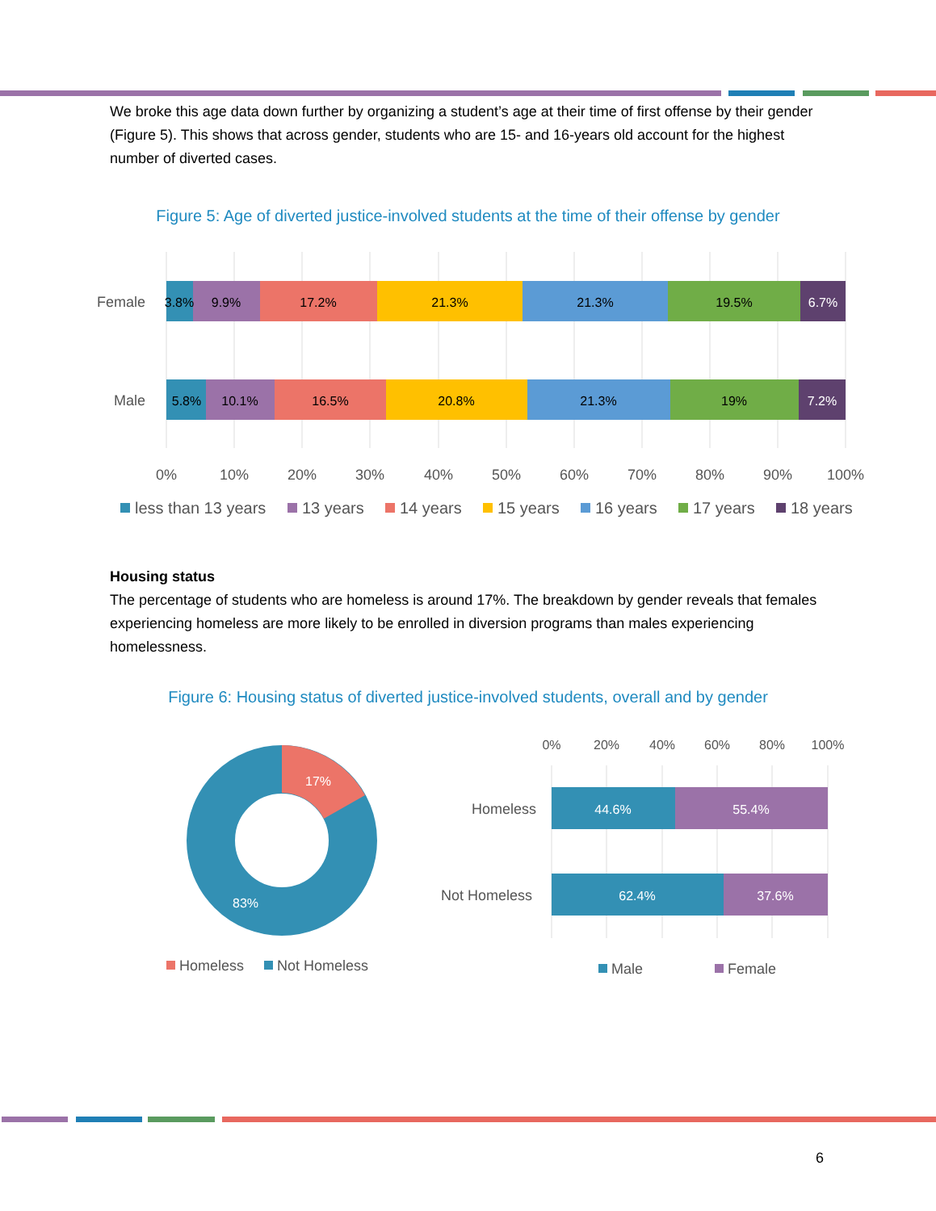We broke this age data down further by organizing a student’s age at their time of first offense by their gender (Figure 5). This shows that across gender, students who are 15- and 16-years old account for the highest number of diverted cases.
Figure 5: Age of diverted justice-involved students at the time of their offense by gender
Female
Male
3.8%
9.9%
17.2%
21.3%
21.3%
19.5%
6.7%
5.8%
10.1%
16.5%
20.8%
21.3%
19%
7.2%
0%
10%
20%
30%
40%
50%
60%
70%
80%
90%
100%
less than 13 years
13 years
14 years
15 years
16 years
17 years
18 years
Housing status
The percentage of students who are homeless is around 17%. The breakdown by gender reveals that females experiencing homeless are more likely to be enrolled in diversion programs than males experiencing homelessness.
Figure 6: Housing status of diverted justice-involved students, overall and by gender
17%
83%
Homeless
Not Homeless
0%
20%
40%
60%
80%
100%
Homeless
Not Homeless
44.6%
55.4%
62.4%
37.6%
Male
Female
6